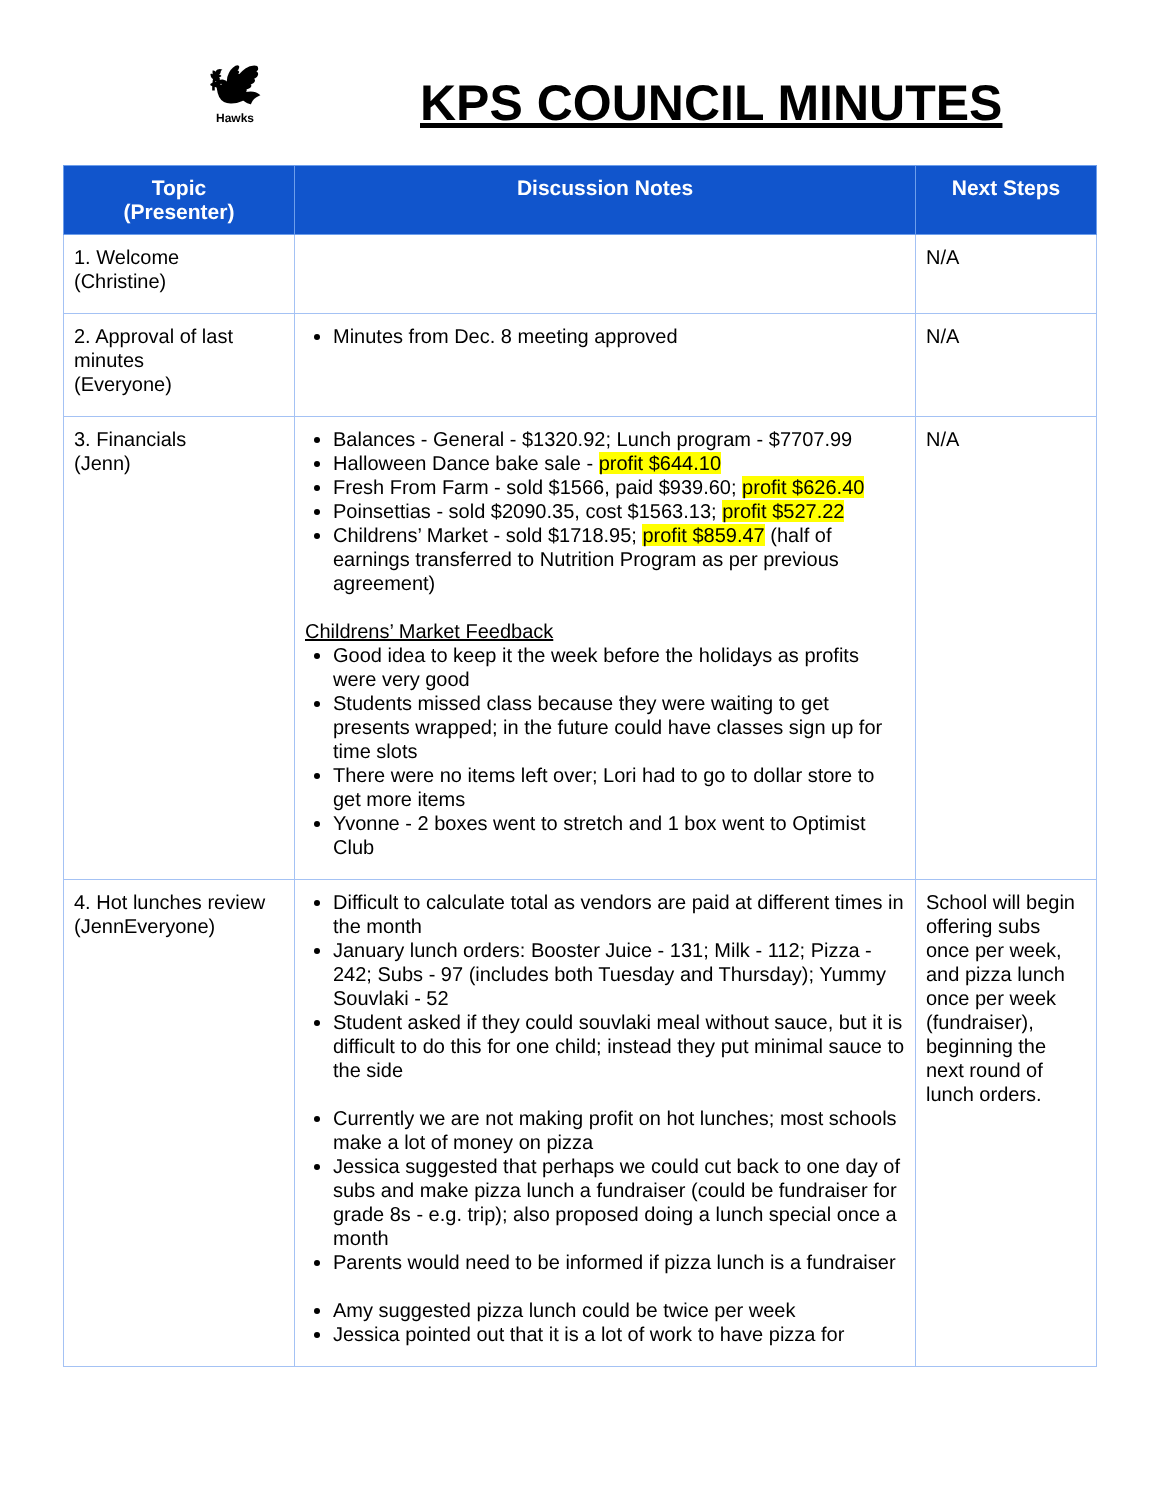🕊
Hawks
KPS COUNCIL MINUTES
| Topic (Presenter) | Discussion Notes | Next Steps |
| --- | --- | --- |
| 1. Welcome (Christine) | | N/A |
| 2. Approval of last minutes (Everyone) | Minutes from Dec. 8 meeting approved | N/A |
| 3. Financials (Jenn) | Balances - General - $1320.92; Lunch program - $7707.99 Halloween Dance bake sale - profit $644.10 Fresh From Farm - sold $1566, paid $939.60; profit $626.40 Poinsettias - sold $2090.35, cost $1563.13; profit $527.22 Childrens’ Market - sold $1718.95; profit $859.47 (half of earnings transferred to Nutrition Program as per previous agreement) Childrens’ Market Feedback Good idea to keep it the week before the holidays as profits were very good Students missed class because they were waiting to get presents wrapped; in the future could have classes sign up for time slots There were no items left over; Lori had to go to dollar store to get more items Yvonne - 2 boxes went to stretch and 1 box went to Optimist Club | N/A |
| 4. Hot lunches review (JennEveryone) | Difficult to calculate total as vendors are paid at different times in the month January lunch orders: Booster Juice - 131; Milk - 112; Pizza - 242; Subs - 97 (includes both Tuesday and Thursday); Yummy Souvlaki - 52 Student asked if they could souvlaki meal without sauce, but it is difficult to do this for one child; instead they put minimal sauce to the side Currently we are not making profit on hot lunches; most schools make a lot of money on pizza Jessica suggested that perhaps we could cut back to one day of subs and make pizza lunch a fundraiser (could be fundraiser for grade 8s - e.g. trip); also proposed doing a lunch special once a month Parents would need to be informed if pizza lunch is a fundraiser Amy suggested pizza lunch could be twice per week Jessica pointed out that it is a lot of work to have pizza for | School will begin offering subs once per week, and pizza lunch once per week (fundraiser), beginning the next round of lunch orders. |